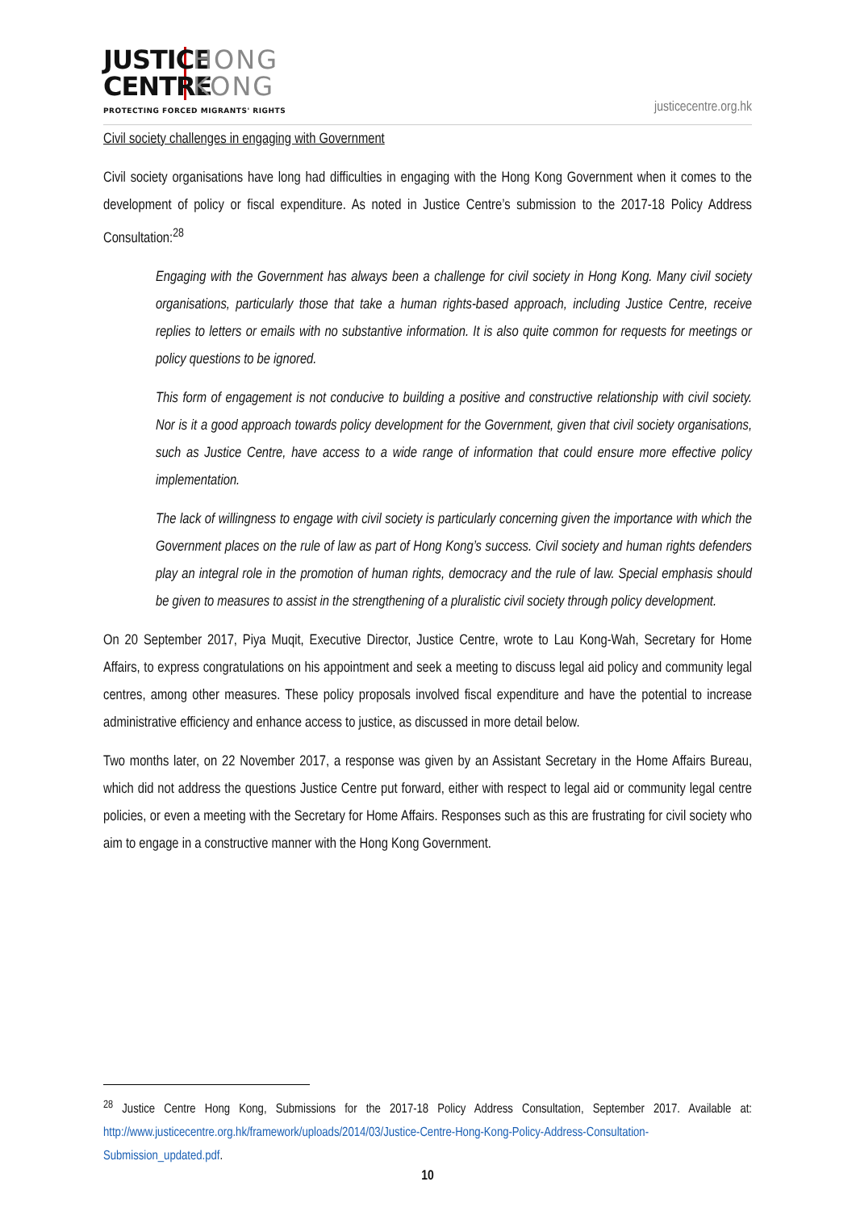JUSTICE HONG
CENTRE KONG
PROTECTING FORCED MIGRANTS' RIGHTS
justicecentre.org.hk
Civil society challenges in engaging with Government
Civil society organisations have long had difficulties in engaging with the Hong Kong Government when it comes to the development of policy or fiscal expenditure. As noted in Justice Centre’s submission to the 2017-18 Policy Address Consultation:<sup>28</sup>
Engaging with the Government has always been a challenge for civil society in Hong Kong. Many civil society organisations, particularly those that take a human rights-based approach, including Justice Centre, receive replies to letters or emails with no substantive information. It is also quite common for requests for meetings or policy questions to be ignored.
This form of engagement is not conducive to building a positive and constructive relationship with civil society. Nor is it a good approach towards policy development for the Government, given that civil society organisations, such as Justice Centre, have access to a wide range of information that could ensure more effective policy implementation.
The lack of willingness to engage with civil society is particularly concerning given the importance with which the Government places on the rule of law as part of Hong Kong’s success. Civil society and human rights defenders play an integral role in the promotion of human rights, democracy and the rule of law. Special emphasis should be given to measures to assist in the strengthening of a pluralistic civil society through policy development.
On 20 September 2017, Piya Muqit, Executive Director, Justice Centre, wrote to Lau Kong-Wah, Secretary for Home Affairs, to express congratulations on his appointment and seek a meeting to discuss legal aid policy and community legal centres, among other measures. These policy proposals involved fiscal expenditure and have the potential to increase administrative efficiency and enhance access to justice, as discussed in more detail below.
Two months later, on 22 November 2017, a response was given by an Assistant Secretary in the Home Affairs Bureau, which did not address the questions Justice Centre put forward, either with respect to legal aid or community legal centre policies, or even a meeting with the Secretary for Home Affairs. Responses such as this are frustrating for civil society who aim to engage in a constructive manner with the Hong Kong Government.
<sup>28</sup> Justice Centre Hong Kong, Submissions for the 2017-18 Policy Address Consultation, September 2017. Available at: http://www.justicecentre.org.hk/framework/uploads/2014/03/Justice-Centre-Hong-Kong-Policy-Address-Consultation-Submission_updated.pdf.
10